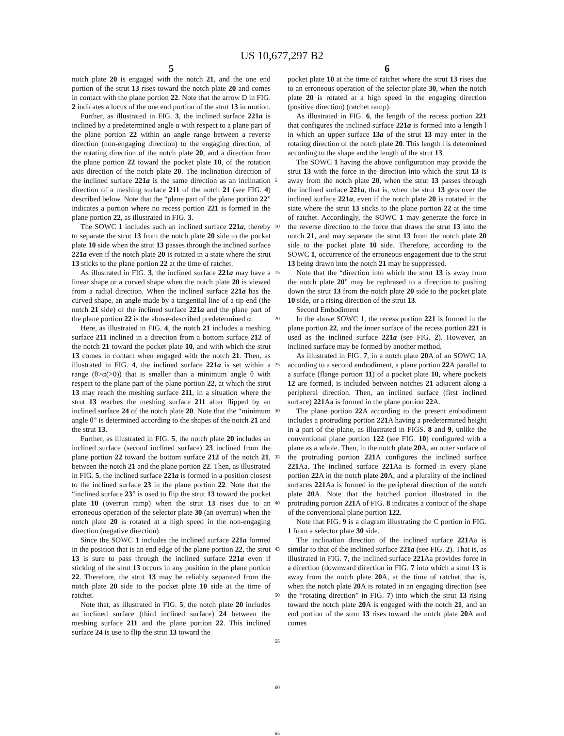US 10,677,297 B2
5
notch plate 20 is engaged with the notch 21, and the one end portion of the strut 13 rises toward the notch plate 20 and comes in contact with the plane portion 22. Note that the arrow D in FIG. 2 indicates a locus of the one end portion of the strut 13 in motion.
Further, as illustrated in FIG. 3, the inclined surface 221a is inclined by a predetermined angle α with respect to a plane part of the plane portion 22 within an angle range between a reverse direction (non-engaging direction) to the engaging direction, of the rotating direction of the notch plate 20, and a direction from the plane portion 22 toward the pocket plate 10, of the rotation axis direction of the notch plate 20. The inclination direction of the inclined surface 221a is the same direction as an inclination direction of a meshing surface 211 of the notch 21 (see FIG. 4) described below. Note that the “plane part of the plane portion 22” indicates a portion where no recess portion 221 is formed in the plane portion 22, as illustrated in FIG. 3.
The SOWC 1 includes such an inclined surface 221a, thereby to separate the strut 13 from the notch plate 20 side to the pocket plate 10 side when the strut 13 passes through the inclined surface 221a even if the notch plate 20 is rotated in a state where the strut 13 sticks to the plane portion 22 at the time of ratchet.
As illustrated in FIG. 3, the inclined surface 221a may have a linear shape or a curved shape when the notch plate 20 is viewed from a radial direction. When the inclined surface 221a has the curved shape, an angle made by a tangential line of a tip end (the notch 21 side) of the inclined surface 221a and the plane part of the plane portion 22 is the above-described predetermined α.
Here, as illustrated in FIG. 4, the notch 21 includes a meshing surface 211 inclined in a direction from a bottom surface 212 of the notch 21 toward the pocket plate 10, and with which the strut 13 comes in contact when engaged with the notch 21. Then, as illustrated in FIG. 4, the inclined surface 221a is set within a range (θ>α(>0)) that is smaller than a minimum angle θ with respect to the plane part of the plane portion 22, at which the strut 13 may reach the meshing surface 211, in a situation where the strut 13 reaches the meshing surface 211 after flipped by an inclined surface 24 of the notch plate 20. Note that the “minimum angle θ” is determined according to the shapes of the notch 21 and the strut 13.
Further, as illustrated in FIG. 5, the notch plate 20 includes an inclined surface (second inclined surface) 23 inclined from the plane portion 22 toward the bottom surface 212 of the notch 21, between the notch 21 and the plane portion 22. Then, as illustrated in FIG. 5, the inclined surface 221a is formed in a position closest to the inclined surface 23 in the plane portion 22. Note that the “inclined surface 23” is used to flip the strut 13 toward the pocket plate 10 (overrun ramp) when the strut 13 rises due to an erroneous operation of the selector plate 30 (an overrun) when the notch plate 20 is rotated at a high speed in the non-engaging direction (negative direction).
Since the SOWC 1 includes the inclined surface 221a formed in the position that is an end edge of the plane portion 22, the strut 13 is sure to pass through the inclined surface 221a even if sticking of the strut 13 occurs in any position in the plane portion 22. Therefore, the strut 13 may be reliably separated from the notch plate 20 side to the pocket plate 10 side at the time of ratchet.
Note that, as illustrated in FIG. 5, the notch plate 20 includes an inclined surface (third inclined surface) 24 between the meshing surface 211 and the plane portion 22. This inclined surface 24 is use to flip the strut 13 toward the
5
10
15
20
25
30
35
40
45
50
55
60
65
6
pocket plate 10 at the time of ratchet where the strut 13 rises due to an erroneous operation of the selector plate 30, when the notch plate 20 is rotated at a high speed in the engaging direction (positive direction) (ratchet ramp).
As illustrated in FIG. 6, the length of the recess portion 221 that configures the inclined surface 221a is formed into a length l in which an upper surface 13a of the strut 13 may enter in the rotating direction of the notch plate 20. This length l is determined according to the shape and the length of the strut 13.
The SOWC 1 having the above configuration may provide the strut 13 with the force in the direction into which the strut 13 is away from the notch plate 20, when the strut 13 passes through the inclined surface 221a, that is, when the strut 13 gets over the inclined surface 221a, even if the notch plate 20 is rotated in the state where the strut 13 sticks to the plane portion 22 at the time of ratchet. Accordingly, the SOWC 1 may generate the force in the reverse direction to the force that draws the strut 13 into the notch 21, and may separate the strut 13 from the notch plate 20 side to the pocket plate 10 side. Therefore, according to the SOWC 1, occurrence of the erroneous engagement due to the strut 13 being drawn into the notch 21 may be suppressed.
Note that the “direction into which the strut 13 is away from the notch plate 20” may be rephrased to a direction to pushing down the strut 13 from the notch plate 20 side to the pocket plate 10 side, or a rising direction of the strut 13.
Second Embodiment
In the above SOWC 1, the recess portion 221 is formed in the plane portion 22, and the inner surface of the recess portion 221 is used as the inclined surface 221a (see FIG. 2). However, an inclined surface may be formed by another method.
As illustrated in FIG. 7, in a notch plate 20 A of an SOWC 1 A according to a second embodiment, a plane portion 22 A parallel to a surface (flange portion 11) of a pocket plate 10, where pockets 12 are formed, is included between notches 21 adjacent along a peripheral direction. Then, an inclined surface (first inclined surface) 221 Aa is formed in the plane portion 22 A.
The plane portion 22 A according to the present embodiment includes a protruding portion 221 A having a predetermined height in a part of the plane, as illustrated in FIGS. 8 and 9, unlike the conventional plane portion 122 (see FIG. 10) configured with a plane as a whole. Then, in the notch plate 20 A, an outer surface of the protruding portion 221 A configures the inclined surface 221 Aa. The inclined surface 221 Aa is formed in every plane portion 22 A in the notch plate 20 A, and a plurality of the inclined surfaces 221 Aa is formed in the peripheral direction of the notch plate 20 A. Note that the hatched portion illustrated in the protruding portion 221 A of FIG. 8 indicates a contour of the shape of the conventional plane portion 122.
Note that FIG. 9 is a diagram illustrating the C portion in FIG. 1 from a selector plate 30 side.
The inclination direction of the inclined surface 221 Aa is similar to that of the inclined surface 221a (see FIG. 2). That is, as illustrated in FIG. 7, the inclined surface 221 Aa provides force in a direction (downward direction in FIG. 7 into which a strut 13 is away from the notch plate 20 A, at the time of ratchet, that is, when the notch plate 20 A is rotated in an engaging direction (see the “rotating direction” in FIG. 7) into which the strut 13 rising toward the notch plate 20 A is engaged with the notch 21, and an end portion of the strut 13 rises toward the notch plate 20 A and comes